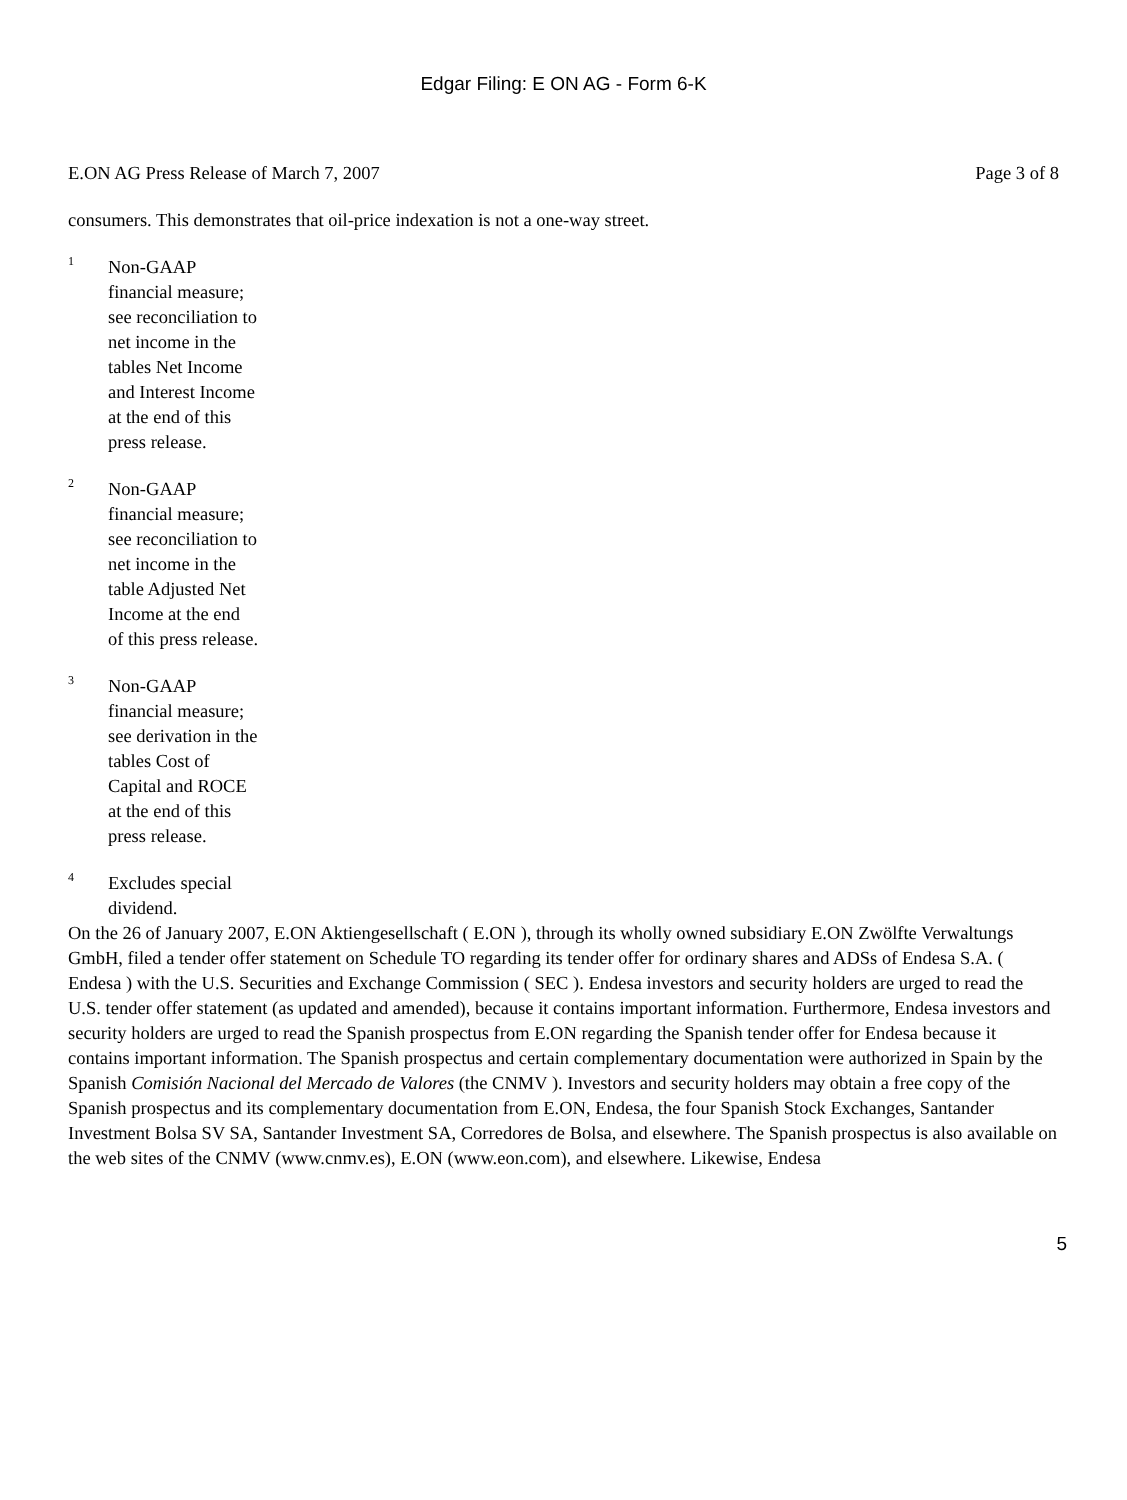Edgar Filing: E ON AG - Form 6-K
E.ON AG Press Release of March 7, 2007 Page 3 of 8
consumers. This demonstrates that oil-price indexation is not a one-way street.
<sup>1</sup>
Non-GAAP financial measure; see reconciliation to net income in the tables Net Income and Interest Income at the end of this press release.
<sup>2</sup>
Non-GAAP financial measure; see reconciliation to net income in the table Adjusted Net Income at the end of this press release.
<sup>3</sup>
Non-GAAP financial measure; see derivation in the tables Cost of Capital and ROCE at the end of this press release.
<sup>4</sup>
Excludes special dividend.
On the 26 of January 2007, E.ON Aktiengesellschaft ( E.ON ), through its wholly owned subsidiary E.ON Zwölfte Verwaltungs GmbH, filed a tender offer statement on Schedule TO regarding its tender offer for ordinary shares and ADSs of Endesa S.A. ( Endesa ) with the U.S. Securities and Exchange Commission ( SEC ). Endesa investors and security holders are urged to read the U.S. tender offer statement (as updated and amended), because it contains important information. Furthermore, Endesa investors and security holders are urged to read the Spanish prospectus from E.ON regarding the Spanish tender offer for Endesa because it contains important information. The Spanish prospectus and certain complementary documentation were authorized in Spain by the Spanish Comisión Nacional del Mercado de Valores (the CNMV ). Investors and security holders may obtain a free copy of the Spanish prospectus and its complementary documentation from E.ON, Endesa, the four Spanish Stock Exchanges, Santander Investment Bolsa SV SA, Santander Investment SA, Corredores de Bolsa, and elsewhere. The Spanish prospectus is also available on the web sites of the CNMV (www.cnmv.es), E.ON (www.eon.com), and elsewhere. Likewise, Endesa
5